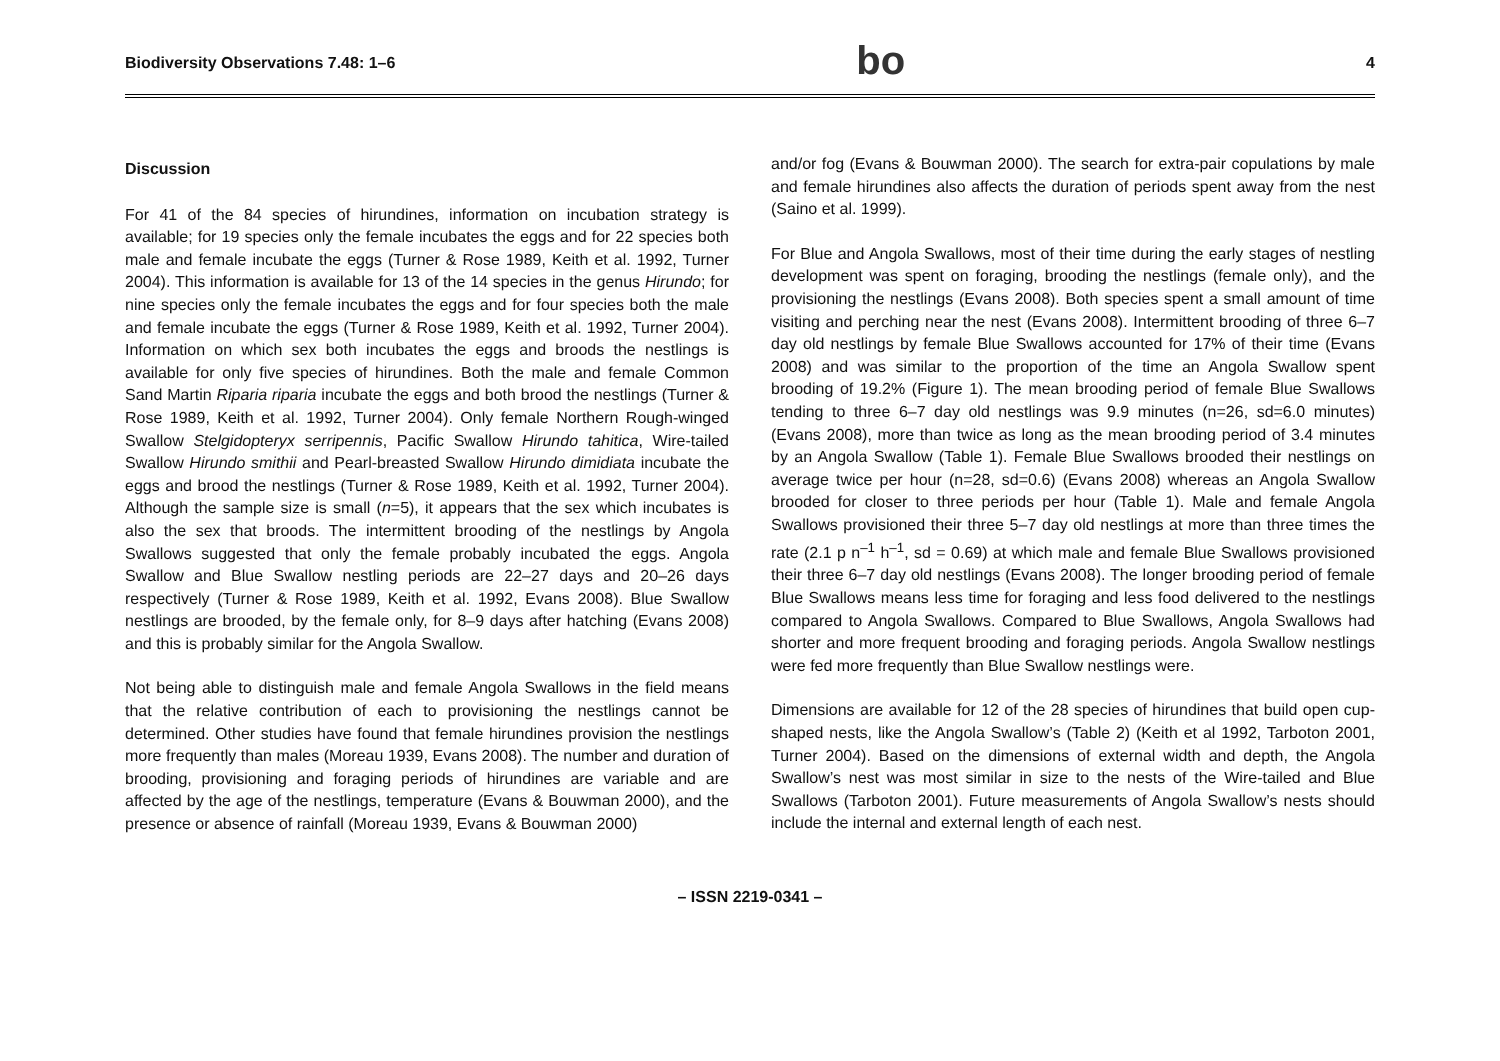Biodiversity Observations 7.48: 1–6 bo 4
Discussion
For 41 of the 84 species of hirundines, information on incubation strategy is available; for 19 species only the female incubates the eggs and for 22 species both male and female incubate the eggs (Turner & Rose 1989, Keith et al. 1992, Turner 2004). This information is available for 13 of the 14 species in the genus Hirundo; for nine species only the female incubates the eggs and for four species both the male and female incubate the eggs (Turner & Rose 1989, Keith et al. 1992, Turner 2004). Information on which sex both incubates the eggs and broods the nestlings is available for only five species of hirundines. Both the male and female Common Sand Martin Riparia riparia incubate the eggs and both brood the nestlings (Turner & Rose 1989, Keith et al. 1992, Turner 2004). Only female Northern Rough-winged Swallow Stelgidopteryx serripennis, Pacific Swallow Hirundo tahitica, Wire-tailed Swallow Hirundo smithii and Pearl-breasted Swallow Hirundo dimidiata incubate the eggs and brood the nestlings (Turner & Rose 1989, Keith et al. 1992, Turner 2004). Although the sample size is small (n=5), it appears that the sex which incubates is also the sex that broods. The intermittent brooding of the nestlings by Angola Swallows suggested that only the female probably incubated the eggs. Angola Swallow and Blue Swallow nestling periods are 22–27 days and 20–26 days respectively (Turner & Rose 1989, Keith et al. 1992, Evans 2008). Blue Swallow nestlings are brooded, by the female only, for 8–9 days after hatching (Evans 2008) and this is probably similar for the Angola Swallow.
Not being able to distinguish male and female Angola Swallows in the field means that the relative contribution of each to provisioning the nestlings cannot be determined. Other studies have found that female hirundines provision the nestlings more frequently than males (Moreau 1939, Evans 2008). The number and duration of brooding, provisioning and foraging periods of hirundines are variable and are affected by the age of the nestlings, temperature (Evans & Bouwman 2000), and the presence or absence of rainfall (Moreau 1939, Evans & Bouwman 2000)
and/or fog (Evans & Bouwman 2000). The search for extra-pair copulations by male and female hirundines also affects the duration of periods spent away from the nest (Saino et al. 1999).
For Blue and Angola Swallows, most of their time during the early stages of nestling development was spent on foraging, brooding the nestlings (female only), and the provisioning the nestlings (Evans 2008). Both species spent a small amount of time visiting and perching near the nest (Evans 2008). Intermittent brooding of three 6–7 day old nestlings by female Blue Swallows accounted for 17% of their time (Evans 2008) and was similar to the proportion of the time an Angola Swallow spent brooding of 19.2% (Figure 1). The mean brooding period of female Blue Swallows tending to three 6–7 day old nestlings was 9.9 minutes (n=26, sd=6.0 minutes) (Evans 2008), more than twice as long as the mean brooding period of 3.4 minutes by an Angola Swallow (Table 1). Female Blue Swallows brooded their nestlings on average twice per hour (n=28, sd=0.6) (Evans 2008) whereas an Angola Swallow brooded for closer to three periods per hour (Table 1). Male and female Angola Swallows provisioned their three 5–7 day old nestlings at more than three times the rate (2.1 p n<sup>–1</sup> h<sup>–1</sup>, sd = 0.69) at which male and female Blue Swallows provisioned their three 6–7 day old nestlings (Evans 2008). The longer brooding period of female Blue Swallows means less time for foraging and less food delivered to the nestlings compared to Angola Swallows. Compared to Blue Swallows, Angola Swallows had shorter and more frequent brooding and foraging periods. Angola Swallow nestlings were fed more frequently than Blue Swallow nestlings were.
Dimensions are available for 12 of the 28 species of hirundines that build open cup-shaped nests, like the Angola Swallow’s (Table 2) (Keith et al 1992, Tarboton 2001, Turner 2004). Based on the dimensions of external width and depth, the Angola Swallow’s nest was most similar in size to the nests of the Wire-tailed and Blue Swallows (Tarboton 2001). Future measurements of Angola Swallow’s nests should include the internal and external length of each nest.
– ISSN 2219-0341 –